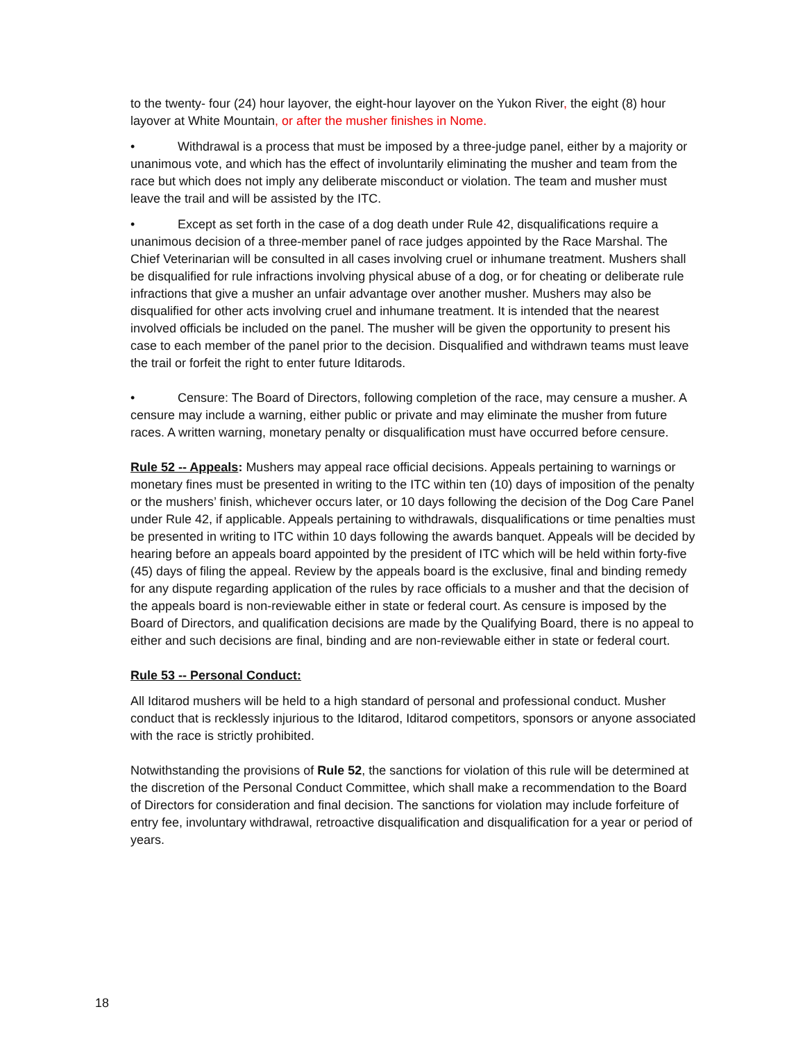to the twenty- four (24) hour layover, the eight-hour layover on the Yukon River, the eight (8) hour layover at White Mountain, or after the musher finishes in Nome.
• Withdrawal is a process that must be imposed by a three-judge panel, either by a majority or unanimous vote, and which has the effect of involuntarily eliminating the musher and team from the race but which does not imply any deliberate misconduct or violation. The team and musher must leave the trail and will be assisted by the ITC.
• Except as set forth in the case of a dog death under Rule 42, disqualifications require a unanimous decision of a three-member panel of race judges appointed by the Race Marshal. The Chief Veterinarian will be consulted in all cases involving cruel or inhumane treatment. Mushers shall be disqualified for rule infractions involving physical abuse of a dog, or for cheating or deliberate rule infractions that give a musher an unfair advantage over another musher. Mushers may also be disqualified for other acts involving cruel and inhumane treatment. It is intended that the nearest involved officials be included on the panel. The musher will be given the opportunity to present his case to each member of the panel prior to the decision. Disqualified and withdrawn teams must leave the trail or forfeit the right to enter future Iditarods.
• Censure: The Board of Directors, following completion of the race, may censure a musher. A censure may include a warning, either public or private and may eliminate the musher from future races. A written warning, monetary penalty or disqualification must have occurred before censure.
Rule 52 -- Appeals: Mushers may appeal race official decisions. Appeals pertaining to warnings or monetary fines must be presented in writing to the ITC within ten (10) days of imposition of the penalty or the mushers’ finish, whichever occurs later, or 10 days following the decision of the Dog Care Panel under Rule 42, if applicable. Appeals pertaining to withdrawals, disqualifications or time penalties must be presented in writing to ITC within 10 days following the awards banquet. Appeals will be decided by hearing before an appeals board appointed by the president of ITC which will be held within forty-five (45) days of filing the appeal. Review by the appeals board is the exclusive, final and binding remedy for any dispute regarding application of the rules by race officials to a musher and that the decision of the appeals board is non-reviewable either in state or federal court. As censure is imposed by the Board of Directors, and qualification decisions are made by the Qualifying Board, there is no appeal to either and such decisions are final, binding and are non-reviewable either in state or federal court.
Rule 53 -- Personal Conduct:
All Iditarod mushers will be held to a high standard of personal and professional conduct. Musher conduct that is recklessly injurious to the Iditarod, Iditarod competitors, sponsors or anyone associated with the race is strictly prohibited.
Notwithstanding the provisions of Rule 52, the sanctions for violation of this rule will be determined at the discretion of the Personal Conduct Committee, which shall make a recommendation to the Board of Directors for consideration and final decision. The sanctions for violation may include forfeiture of entry fee, involuntary withdrawal, retroactive disqualification and disqualification for a year or period of years.
18